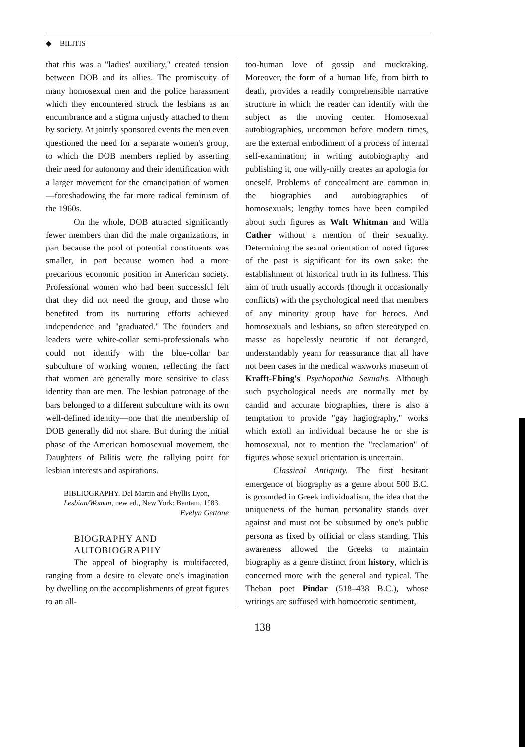◆ BILITIS
that this was a "ladies' auxiliary," created tension between DOB and its allies. The promiscuity of many homosexual men and the police harassment which they encountered struck the lesbians as an encumbrance and a stigma unjustly attached to them by society. At jointly sponsored events the men even questioned the need for a separate women's group, to which the DOB members replied by asserting their need for autonomy and their identification with a larger movement for the emancipation of women—foreshadowing the far more radical feminism of the 1960s.
On the whole, DOB attracted significantly fewer members than did the male organizations, in part because the pool of potential constituents was smaller, in part because women had a more precarious economic position in American society. Professional women who had been successful felt that they did not need the group, and those who benefited from its nurturing efforts achieved independence and "graduated." The founders and leaders were white-collar semi-professionals who could not identify with the blue-collar bar subculture of working women, reflecting the fact that women are generally more sensitive to class identity than are men. The lesbian patronage of the bars belonged to a different subculture with its own well-defined identity—one that the membership of DOB generally did not share. But during the initial phase of the American homosexual movement, the Daughters of Bilitis were the rallying point for lesbian interests and aspirations.
BIBLIOGRAPHY. Del Martin and Phyllis Lyon, Lesbian/Woman, new ed., New York: Bantam, 1983.
Evelyn Gettone
BIOGRAPHY AND
AUTOBIOGRAPHY
The appeal of biography is multifaceted, ranging from a desire to elevate one's imagination by dwelling on the accomplishments of great figures to an all-
too-human love of gossip and muckraking. Moreover, the form of a human life, from birth to death, provides a readily comprehensible narrative structure in which the reader can identify with the subject as the moving center. Homosexual autobiographies, uncommon before modern times, are the external embodiment of a process of internal self-examination; in writing autobiography and publishing it, one willy-nilly creates an apologia for oneself. Problems of concealment are common in the biographies and autobiographies of homosexuals; lengthy tomes have been compiled about such figures as Walt Whitman and Willa Cather without a mention of their sexuality. Determining the sexual orientation of noted figures of the past is significant for its own sake: the establishment of historical truth in its fullness. This aim of truth usually accords (though it occasionally conflicts) with the psychological need that members of any minority group have for heroes. And homosexuals and lesbians, so often stereotyped en masse as hopelessly neurotic if not deranged, understandably yearn for reassurance that all have not been cases in the medical waxworks museum of Krafft-Ebing's Psychopathia Sexualis. Although such psychological needs are normally met by candid and accurate biographies, there is also a temptation to provide "gay hagiography," works which extoll an individual because he or she is homosexual, not to mention the "reclamation" of figures whose sexual orientation is uncertain.
Classical Antiquity. The first hesitant emergence of biography as a genre about 500 B.C. is grounded in Greek individualism, the idea that the uniqueness of the human personality stands over against and must not be subsumed by one's public persona as fixed by official or class standing. This awareness allowed the Greeks to maintain biography as a genre distinct from history, which is concerned more with the general and typical. The Theban poet Pindar (518–438 B.C.), whose writings are suffused with homoerotic sentiment,
138